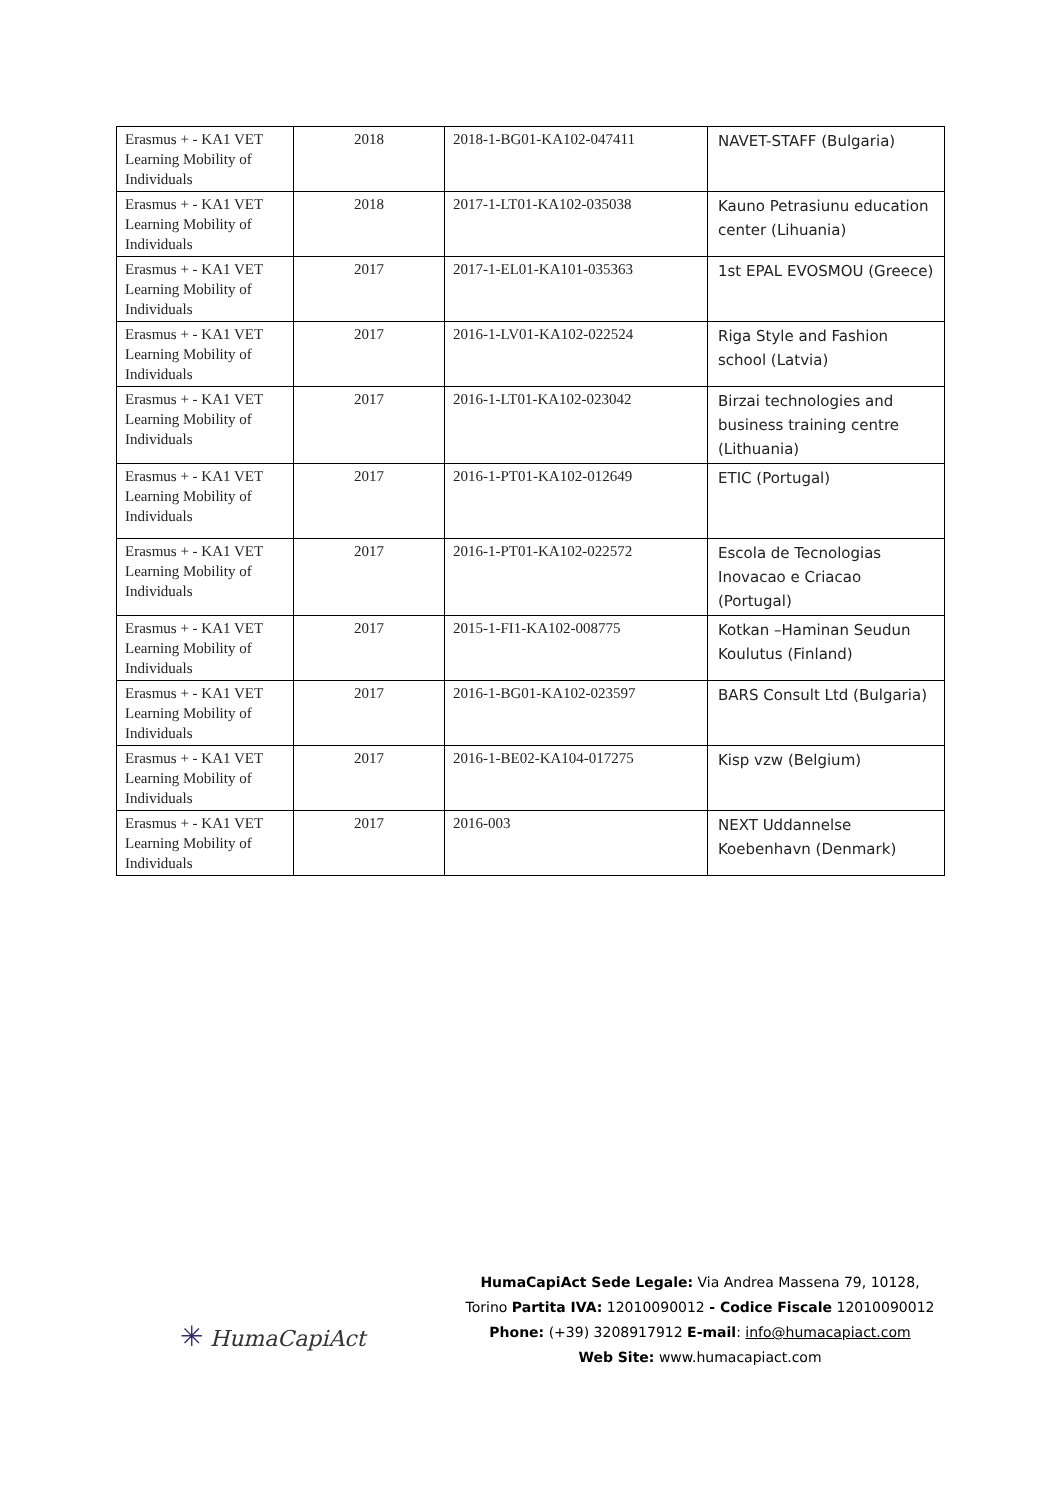| Erasmus + - KA1 VET Learning Mobility of Individuals | 2018 | 2018-1-BG01-KA102-047411 | NAVET-STAFF (Bulgaria) |
| Erasmus + - KA1 VET Learning Mobility of Individuals | 2018 | 2017-1-LT01-KA102-035038 | Kauno Petrasiunu education center (Lihuania) |
| Erasmus + - KA1 VET Learning Mobility of Individuals | 2017 | 2017-1-EL01-KA101-035363 | 1st EPAL EVOSMOU (Greece) |
| Erasmus + - KA1 VET Learning Mobility of Individuals | 2017 | 2016-1-LV01-KA102-022524 | Riga Style and Fashion school (Latvia) |
| Erasmus + - KA1 VET Learning Mobility of Individuals | 2017 | 2016-1-LT01-KA102-023042 | Birzai technologies and business training centre (Lithuania) |
| Erasmus + - KA1 VET Learning Mobility of Individuals | 2017 | 2016-1-PT01-KA102-012649 | ETIC (Portugal) |
| Erasmus + - KA1 VET Learning Mobility of Individuals | 2017 | 2016-1-PT01-KA102-022572 | Escola de Tecnologias Inovacao e Criacao (Portugal) |
| Erasmus + - KA1 VET Learning Mobility of Individuals | 2017 | 2015-1-FI1-KA102-008775 | Kotkan –Haminan Seudun Koulutus (Finland) |
| Erasmus + - KA1 VET Learning Mobility of Individuals | 2017 | 2016-1-BG01-KA102-023597 | BARS Consult Ltd (Bulgaria) |
| Erasmus + - KA1 VET Learning Mobility of Individuals | 2017 | 2016-1-BE02-KA104-017275 | Kisp vzw (Belgium) |
| Erasmus + - KA1 VET Learning Mobility of Individuals | 2017 | 2016-003 | NEXT Uddannelse Koebenhavn (Denmark) |
✳ HumaCapiAct
HumaCapiAct Sede Legale: Via Andrea Massena 79, 10128,
Torino Partita IVA: 12010090012 - Codice Fiscale 12010090012
Phone: (+39) 3208917912 E-mail: info@humacapiact.com
Web Site: www.humacapiact.com